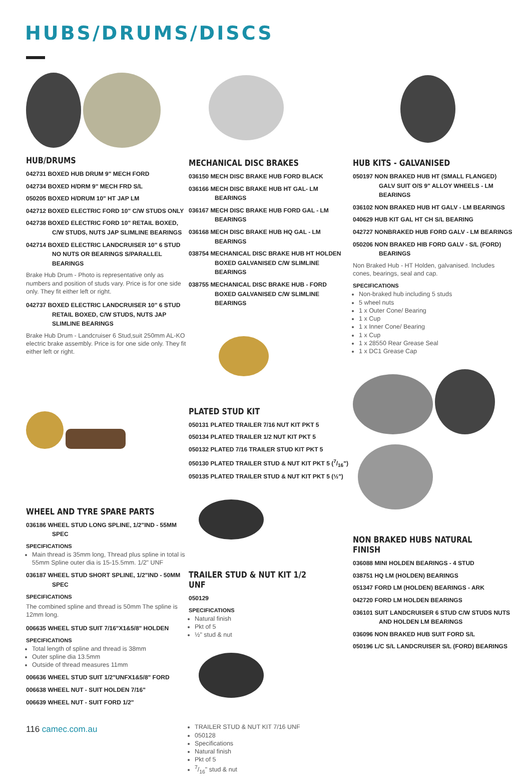HUBS/DRUMS/DISCS
HUB/DRUMS
042731 BOXED HUB DRUM 9" MECH FORD
042734 BOXED H/DRM 9" MECH FRD S/L
050205 BOXED H/DRUM 10" HT JAP LM
042712 BOXED ELECTRIC FORD 10" C/W STUDS ONLY
042738 BOXED ELECTRIC FORD 10" RETAIL BOXED, C/W STUDS, NUTS JAP SLIMLINE BEARINGS
042714 BOXED ELECTRIC LANDCRUISER 10" 6 STUD NO NUTS OR BEARINGS S/PARALLEL BEARINGS
Brake Hub Drum - Photo is representative only as numbers and position of studs vary. Price is for one side only. They fit either left or right.
042737 BOXED ELECTRIC LANDCRUISER 10" 6 STUD RETAIL BOXED, C/W STUDS, NUTS JAP SLIMLINE BEARINGS
Brake Hub Drum - Landcruiser 6 Stud,suit 250mm AL-KO electric brake assembly. Price is for one side only. They fit either left or right.
WHEEL AND TYRE SPARE PARTS
036186 WHEEL STUD LONG SPLINE, 1/2"IND - 55MM SPEC
SPECIFICATIONS
Main thread is 35mm long, Thread plus spline in total is 55mm Spline outer dia is 15-15.5mm. 1/2" UNF
036187 WHEEL STUD SHORT SPLINE, 1/2"IND - 50MM SPEC
SPECIFICATIONS
The combined spline and thread is 50mm The spline is 12mm long.
006635 WHEEL STUD SUIT 7/16"X1&5/8" HOLDEN
SPECIFICATIONS
Total length of spline and thread is 38mm
Outer spline dia 13.5mm
Outside of thread measures 11mm
006636 WHEEL STUD SUIT 1/2"UNFX1&5/8" FORD
006638 WHEEL NUT - SUIT HOLDEN 7/16"
006639 WHEEL NUT - SUIT FORD 1/2"
MECHANICAL DISC BRAKES
036150 MECH DISC BRAKE HUB FORD BLACK
036166 MECH DISC BRAKE HUB HT GAL- LM BEARINGS
036167 MECH DISC BRAKE HUB FORD GAL - LM BEARINGS
036168 MECH DISC BRAKE HUB HQ GAL - LM BEARINGS
038754 MECHANICAL DISC BRAKE HUB HT HOLDEN BOXED GALVANISED C/W SLIMLINE BEARINGS
038755 MECHANICAL DISC BRAKE HUB - FORD BOXED GALVANISED C/W SLIMLINE BEARINGS
PLATED STUD KIT
050131 PLATED TRAILER 7/16 NUT KIT PKT 5
050134 PLATED TRAILER 1/2 NUT KIT PKT 5
050132 PLATED 7/16 TRAILER STUD KIT PKT 5
050130 PLATED TRAILER STUD & NUT KIT PKT 5 (7/16")
050135 PLATED TRAILER STUD & NUT KIT PKT 5 (½")
TRAILER STUD & NUT KIT 1/2 UNF
050129
SPECIFICATIONS
Natural finish
Pkt of 5
½" stud & nut
TRAILER STUD & NUT KIT 7/16 UNF
050128
Specifications
Natural finish
Pkt of 5
7/16" stud & nut
HUB KITS - GALVANISED
050197 NON BRAKED HUB HT (SMALL FLANGED) GALV SUIT O/S 9" ALLOY WHEELS - LM BEARINGS
036102 NON BRAKED HUB HT GALV - LM BEARINGS
040629 HUB KIT GAL HT CH S/L BEARING
042727 NONBRAKED HUB FORD GALV - LM BEARINGS
050206 NON BRAKED HIB FORD GALV - S/L (FORD) BEARINGS
Non Braked Hub - HT Holden, galvanised. Includes cones, bearings, seal and cap.
SPECIFICATIONS
Non-braked hub including 5 studs
5 wheel nuts
1 x Outer Cone/ Bearing
1 x Cup
1 x Inner Cone/ Bearing
1 x Cup
1 x 28550 Rear Grease Seal
1 x DC1 Grease Cap
NON BRAKED HUBS NATURAL FINISH
036088 MINI HOLDEN BEARINGS - 4 STUD
038751 HQ LM (HOLDEN) BEARINGS
051347 FORD LM (HOLDEN) BEARINGS - ARK
042720 FORD LM HOLDEN BEARINGS
036101 SUIT LANDCRUISER 6 STUD C/W STUDS NUTS AND HOLDEN LM BEARINGS
036096 NON BRAKED HUB SUIT FORD S/L
050196 L/C S/L LANDCRUISER S/L (FORD) BEARINGS
116 camec.com.au